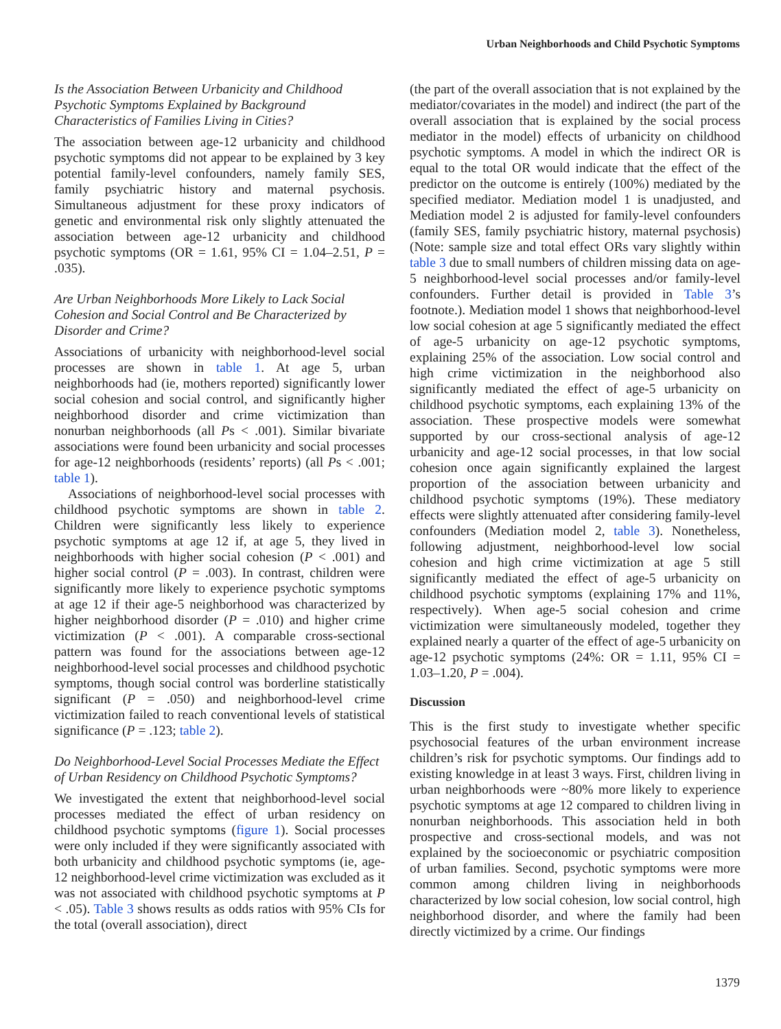Urban Neighborhoods and Child Psychotic Symptoms
Is the Association Between Urbanicity and Childhood Psychotic Symptoms Explained by Background Characteristics of Families Living in Cities?
The association between age-12 urbanicity and childhood psychotic symptoms did not appear to be explained by 3 key potential family-level confounders, namely family SES, family psychiatric history and maternal psychosis. Simultaneous adjustment for these proxy indicators of genetic and environmental risk only slightly attenuated the association between age-12 urbanicity and childhood psychotic symptoms (OR = 1.61, 95% CI = 1.04–2.51, P = .035).
Are Urban Neighborhoods More Likely to Lack Social Cohesion and Social Control and Be Characterized by Disorder and Crime?
Associations of urbanicity with neighborhood-level social processes are shown in table 1. At age 5, urban neighborhoods had (ie, mothers reported) significantly lower social cohesion and social control, and significantly higher neighborhood disorder and crime victimization than nonurban neighborhoods (all Ps < .001). Similar bivariate associations were found been urbanicity and social processes for age-12 neighborhoods (residents’ reports) (all Ps < .001; table 1).
Associations of neighborhood-level social processes with childhood psychotic symptoms are shown in table 2. Children were significantly less likely to experience psychotic symptoms at age 12 if, at age 5, they lived in neighborhoods with higher social cohesion (P < .001) and higher social control (P = .003). In contrast, children were significantly more likely to experience psychotic symptoms at age 12 if their age-5 neighborhood was characterized by higher neighborhood disorder (P = .010) and higher crime victimization (P < .001). A comparable cross-sectional pattern was found for the associations between age-12 neighborhood-level social processes and childhood psychotic symptoms, though social control was borderline statistically significant (P = .050) and neighborhood-level crime victimization failed to reach conventional levels of statistical significance (P = .123; table 2).
Do Neighborhood-Level Social Processes Mediate the Effect of Urban Residency on Childhood Psychotic Symptoms?
We investigated the extent that neighborhood-level social processes mediated the effect of urban residency on childhood psychotic symptoms (figure 1). Social processes were only included if they were significantly associated with both urbanicity and childhood psychotic symptoms (ie, age-12 neighborhood-level crime victimization was excluded as it was not associated with childhood psychotic symptoms at P < .05). Table 3 shows results as odds ratios with 95% CIs for the total (overall association), direct
(the part of the overall association that is not explained by the mediator/covariates in the model) and indirect (the part of the overall association that is explained by the social process mediator in the model) effects of urbanicity on childhood psychotic symptoms. A model in which the indirect OR is equal to the total OR would indicate that the effect of the predictor on the outcome is entirely (100%) mediated by the specified mediator. Mediation model 1 is unadjusted, and Mediation model 2 is adjusted for family-level confounders (family SES, family psychiatric history, maternal psychosis) (Note: sample size and total effect ORs vary slightly within table 3 due to small numbers of children missing data on age-5 neighborhood-level social processes and/or family-level confounders. Further detail is provided in Table 3’s footnote.). Mediation model 1 shows that neighborhood-level low social cohesion at age 5 significantly mediated the effect of age-5 urbanicity on age-12 psychotic symptoms, explaining 25% of the association. Low social control and high crime victimization in the neighborhood also significantly mediated the effect of age-5 urbanicity on childhood psychotic symptoms, each explaining 13% of the association. These prospective models were somewhat supported by our cross-sectional analysis of age-12 urbanicity and age-12 social processes, in that low social cohesion once again significantly explained the largest proportion of the association between urbanicity and childhood psychotic symptoms (19%). These mediatory effects were slightly attenuated after considering family-level confounders (Mediation model 2, table 3). Nonetheless, following adjustment, neighborhood-level low social cohesion and high crime victimization at age 5 still significantly mediated the effect of age-5 urbanicity on childhood psychotic symptoms (explaining 17% and 11%, respectively). When age-5 social cohesion and crime victimization were simultaneously modeled, together they explained nearly a quarter of the effect of age-5 urbanicity on age-12 psychotic symptoms (24%: OR = 1.11, 95% CI = 1.03–1.20, P = .004).
Discussion
This is the first study to investigate whether specific psychosocial features of the urban environment increase children’s risk for psychotic symptoms. Our findings add to existing knowledge in at least 3 ways. First, children living in urban neighborhoods were ~80% more likely to experience psychotic symptoms at age 12 compared to children living in nonurban neighborhoods. This association held in both prospective and cross-sectional models, and was not explained by the socioeconomic or psychiatric composition of urban families. Second, psychotic symptoms were more common among children living in neighborhoods characterized by low social cohesion, low social control, high neighborhood disorder, and where the family had been directly victimized by a crime. Our findings
1379